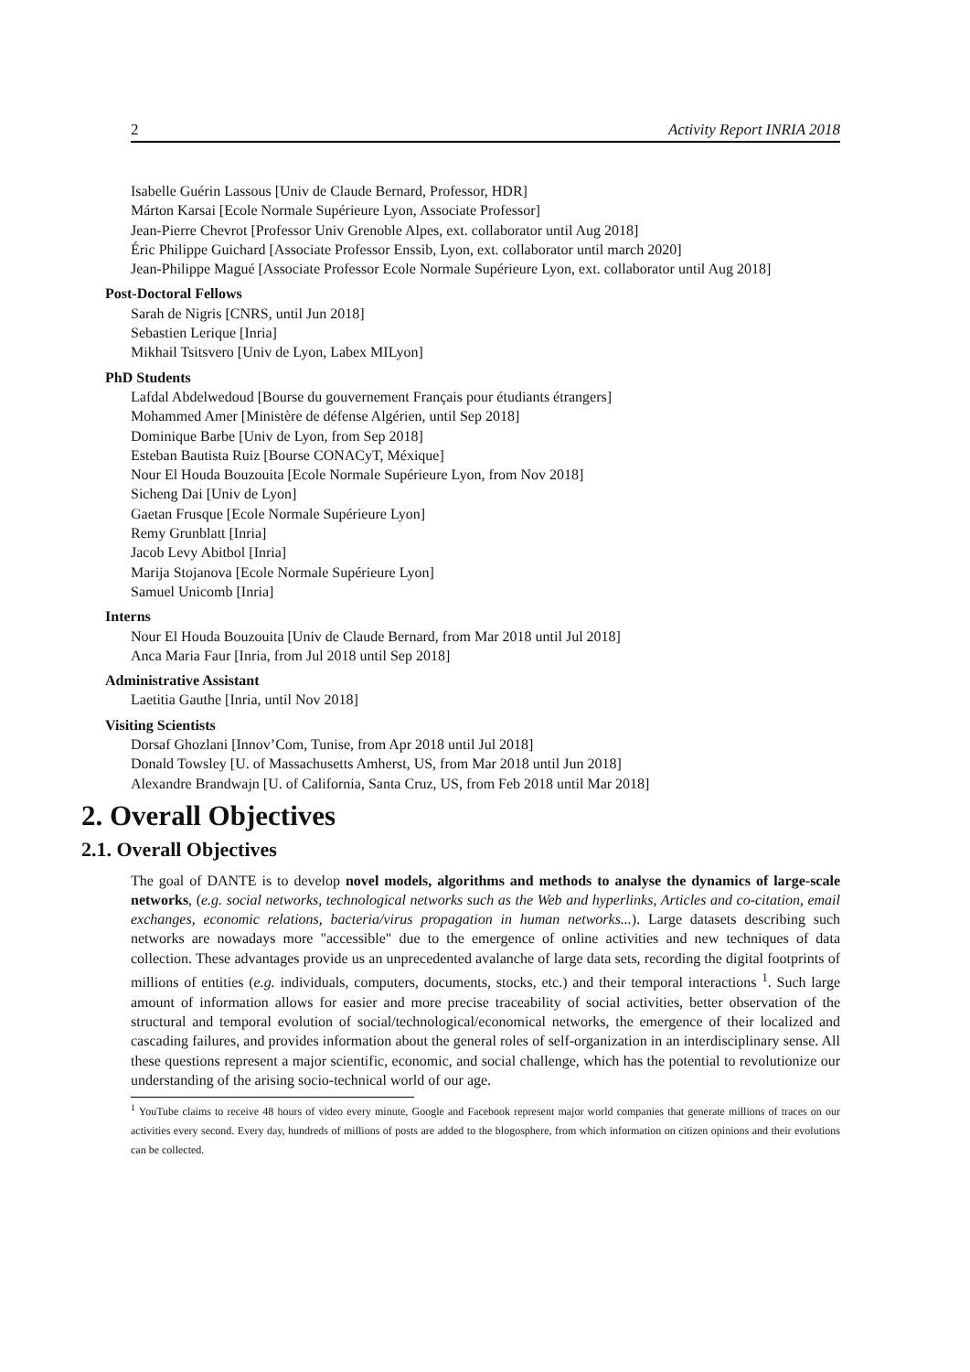2 Activity Report INRIA 2018
Isabelle Guérin Lassous [Univ de Claude Bernard, Professor, HDR]
Márton Karsai [Ecole Normale Supérieure Lyon, Associate Professor]
Jean-Pierre Chevrot [Professor Univ Grenoble Alpes, ext. collaborator until Aug 2018]
Éric Philippe Guichard [Associate Professor Enssib, Lyon, ext. collaborator until march 2020]
Jean-Philippe Magué [Associate Professor Ecole Normale Supérieure Lyon, ext. collaborator until Aug 2018]
Post-Doctoral Fellows
Sarah de Nigris [CNRS, until Jun 2018]
Sebastien Lerique [Inria]
Mikhail Tsitsvero [Univ de Lyon, Labex MILyon]
PhD Students
Lafdal Abdelwedoud [Bourse du gouvernement Français pour étudiants étrangers]
Mohammed Amer [Ministère de défense Algérien, until Sep 2018]
Dominique Barbe [Univ de Lyon, from Sep 2018]
Esteban Bautista Ruiz [Bourse CONACyT, Méxique]
Nour El Houda Bouzouita [Ecole Normale Supérieure Lyon, from Nov 2018]
Sicheng Dai [Univ de Lyon]
Gaetan Frusque [Ecole Normale Supérieure Lyon]
Remy Grunblatt [Inria]
Jacob Levy Abitbol [Inria]
Marija Stojanova [Ecole Normale Supérieure Lyon]
Samuel Unicomb [Inria]
Interns
Nour El Houda Bouzouita [Univ de Claude Bernard, from Mar 2018 until Jul 2018]
Anca Maria Faur [Inria, from Jul 2018 until Sep 2018]
Administrative Assistant
Laetitia Gauthe [Inria, until Nov 2018]
Visiting Scientists
Dorsaf Ghozlani [Innov’Com, Tunise, from Apr 2018 until Jul 2018]
Donald Towsley [U. of Massachusetts Amherst, US, from Mar 2018 until Jun 2018]
Alexandre Brandwajn [U. of California, Santa Cruz, US, from Feb 2018 until Mar 2018]
2. Overall Objectives
2.1. Overall Objectives
The goal of DANTE is to develop novel models, algorithms and methods to analyse the dynamics of large-scale networks, (e.g. social networks, technological networks such as the Web and hyperlinks, Articles and co-citation, email exchanges, economic relations, bacteria/virus propagation in human networks...). Large datasets describing such networks are nowadays more "accessible" due to the emergence of online activities and new techniques of data collection. These advantages provide us an unprecedented avalanche of large data sets, recording the digital footprints of millions of entities (e.g. individuals, computers, documents, stocks, etc.) and their temporal interactions <sup>1</sup>. Such large amount of information allows for easier and more precise traceability of social activities, better observation of the structural and temporal evolution of social/technological/economical networks, the emergence of their localized and cascading failures, and provides information about the general roles of self-organization in an interdisciplinary sense. All these questions represent a major scientific, economic, and social challenge, which has the potential to revolutionize our understanding of the arising socio-technical world of our age.
<sup>1</sup> YouTube claims to receive 48 hours of video every minute, Google and Facebook represent major world companies that generate millions of traces on our activities every second. Every day, hundreds of millions of posts are added to the blogosphere, from which information on citizen opinions and their evolutions can be collected.